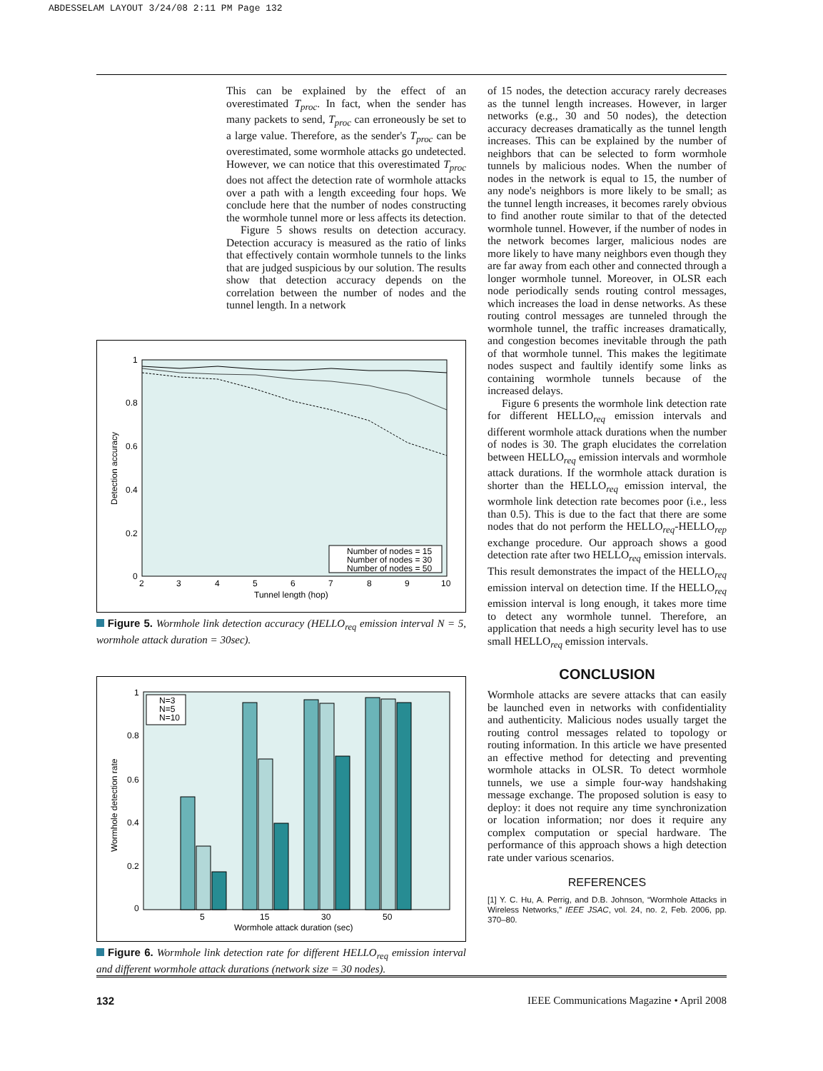ABDESSELAM LAYOUT 3/24/08 2:11 PM Page 132
This can be explained by the effect of an overestimated T<sub>proc</sub>. In fact, when the sender has many packets to send, T<sub>proc</sub> can erroneously be set to a large value. Therefore, as the sender's T<sub>proc</sub> can be overestimated, some wormhole attacks go undetected. However, we can notice that this overestimated T<sub>proc</sub> does not affect the detection rate of wormhole attacks over a path with a length exceeding four hops. We conclude here that the number of nodes constructing the wormhole tunnel more or less affects its detection.
Figure 5 shows results on detection accuracy. Detection accuracy is measured as the ratio of links that effectively contain wormhole tunnels to the links that are judged suspicious by our solution. The results show that detection accuracy depends on the correlation between the number of nodes and the tunnel length. In a network
1
0.8
0.6
0.4
0.2
0
2
3
4
5
6
7
8
9
10
Tunnel length (hop)
Detection accuracy
Number of nodes = 15
Number of nodes = 30
Number of nodes = 50
Figure 5. Wormhole link detection accuracy (HELLO<sub>req</sub> emission interval N = 5, wormhole attack duration = 30sec).
1
0.8
0.6
0.4
0.2
0
5
15
30
50
Wormhole attack duration (sec)
Wormhole detection rate
N=3
N=5
N=10
Figure 6. Wormhole link detection rate for different HELLO<sub>req</sub> emission interval and different wormhole attack durations (network size = 30 nodes).
of 15 nodes, the detection accuracy rarely decreases as the tunnel length increases. However, in larger networks (e.g., 30 and 50 nodes), the detection accuracy decreases dramatically as the tunnel length increases. This can be explained by the number of neighbors that can be selected to form wormhole tunnels by malicious nodes. When the number of nodes in the network is equal to 15, the number of any node's neighbors is more likely to be small; as the tunnel length increases, it becomes rarely obvious to find another route similar to that of the detected wormhole tunnel. However, if the number of nodes in the network becomes larger, malicious nodes are more likely to have many neighbors even though they are far away from each other and connected through a longer wormhole tunnel. Moreover, in OLSR each node periodically sends routing control messages, which increases the load in dense networks. As these routing control messages are tunneled through the wormhole tunnel, the traffic increases dramatically, and congestion becomes inevitable through the path of that wormhole tunnel. This makes the legitimate nodes suspect and faultily identify some links as containing wormhole tunnels because of the increased delays.
Figure 6 presents the wormhole link detection rate for different HELLO<sub>req</sub> emission intervals and different wormhole attack durations when the number of nodes is 30. The graph elucidates the correlation between HELLO<sub>req</sub> emission intervals and wormhole attack durations. If the wormhole attack duration is shorter than the HELLO<sub>req</sub> emission interval, the wormhole link detection rate becomes poor (i.e., less than 0.5). This is due to the fact that there are some nodes that do not perform the HELLO<sub>req</sub>-HELLO<sub>rep</sub> exchange procedure. Our approach shows a good detection rate after two HELLO<sub>req</sub> emission intervals. This result demonstrates the impact of the HELLO<sub>req</sub> emission interval on detection time. If the HELLO<sub>req</sub> emission interval is long enough, it takes more time to detect any wormhole tunnel. Therefore, an application that needs a high security level has to use small HELLO<sub>req</sub> emission intervals.
CONCLUSION
Wormhole attacks are severe attacks that can easily be launched even in networks with confidentiality and authenticity. Malicious nodes usually target the routing control messages related to topology or routing information. In this article we have presented an effective method for detecting and preventing wormhole attacks in OLSR. To detect wormhole tunnels, we use a simple four-way handshaking message exchange. The proposed solution is easy to deploy: it does not require any time synchronization or location information; nor does it require any complex computation or special hardware. The performance of this approach shows a high detection rate under various scenarios.
REFERENCES
[1] Y. C. Hu, A. Perrig, and D.B. Johnson, “Wormhole Attacks in Wireless Networks,” IEEE JSAC, vol. 24, no. 2, Feb. 2006, pp. 370–80.
132 IEEE Communications Magazine • April 2008